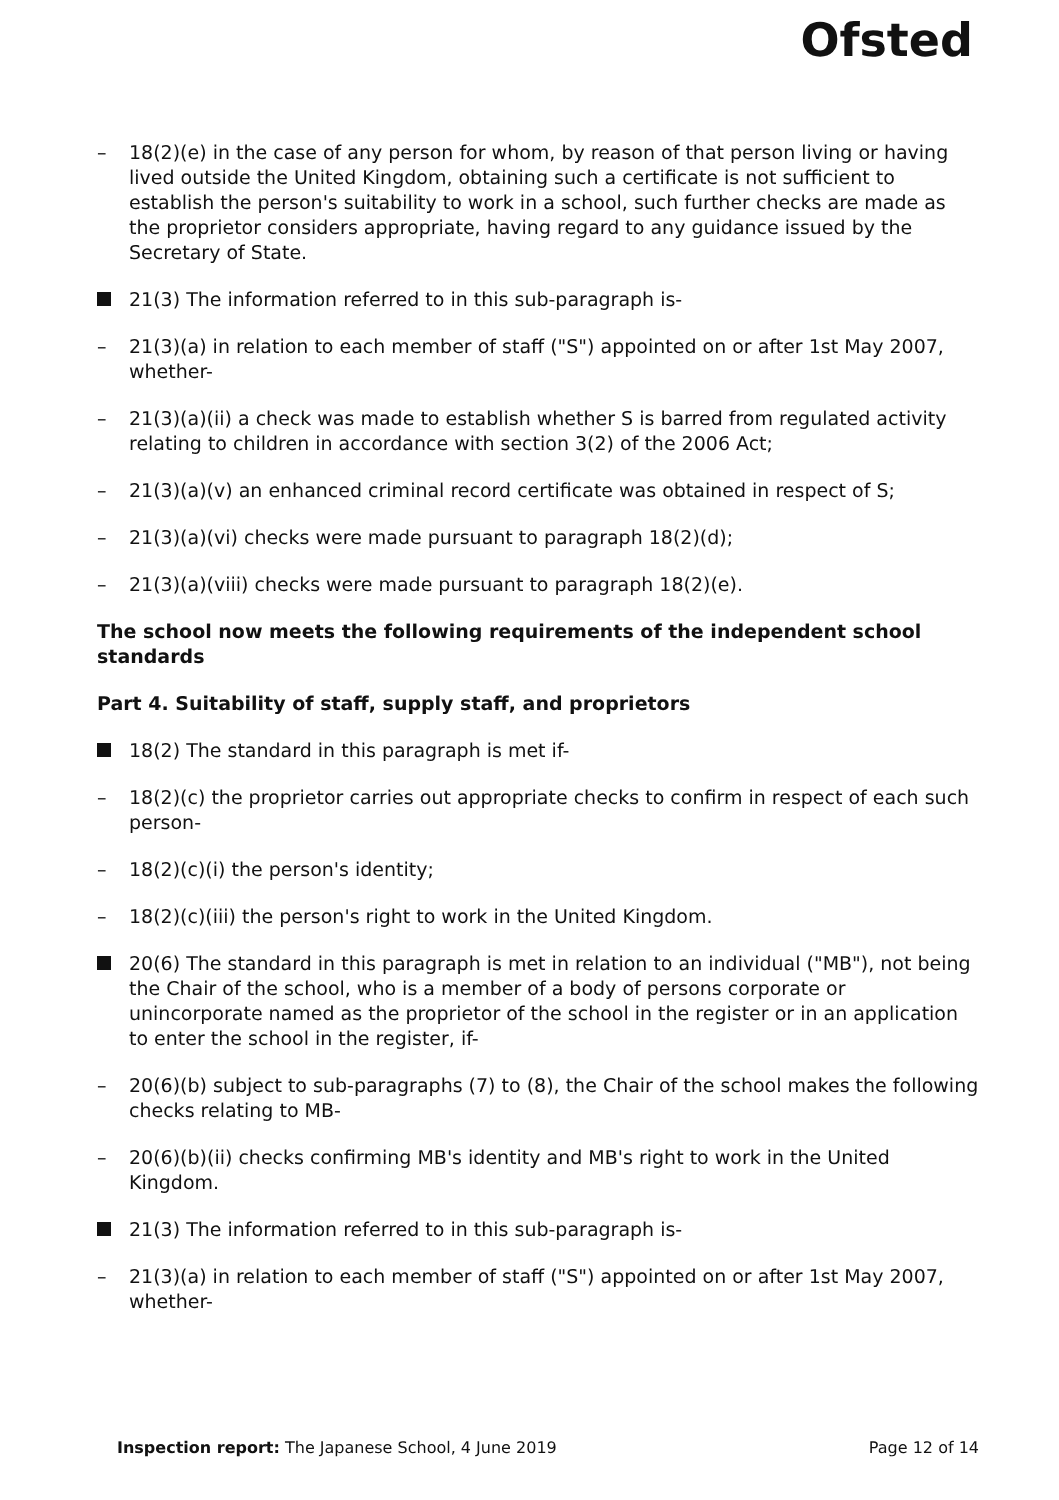Ofsted
– 18(2)(e) in the case of any person for whom, by reason of that person living or having lived outside the United Kingdom, obtaining such a certificate is not sufficient to establish the person's suitability to work in a school, such further checks are made as the proprietor considers appropriate, having regard to any guidance issued by the Secretary of State.
21(3) The information referred to in this sub-paragraph is-
– 21(3)(a) in relation to each member of staff ("S") appointed on or after 1st May 2007, whether-
– 21(3)(a)(ii) a check was made to establish whether S is barred from regulated activity relating to children in accordance with section 3(2) of the 2006 Act;
– 21(3)(a)(v) an enhanced criminal record certificate was obtained in respect of S;
– 21(3)(a)(vi) checks were made pursuant to paragraph 18(2)(d);
– 21(3)(a)(viii) checks were made pursuant to paragraph 18(2)(e).
The school now meets the following requirements of the independent school standards
Part 4. Suitability of staff, supply staff, and proprietors
18(2) The standard in this paragraph is met if-
– 18(2)(c) the proprietor carries out appropriate checks to confirm in respect of each such person-
– 18(2)(c)(i) the person's identity;
– 18(2)(c)(iii) the person's right to work in the United Kingdom.
20(6) The standard in this paragraph is met in relation to an individual ("MB"), not being the Chair of the school, who is a member of a body of persons corporate or unincorporate named as the proprietor of the school in the register or in an application to enter the school in the register, if-
– 20(6)(b) subject to sub-paragraphs (7) to (8), the Chair of the school makes the following checks relating to MB-
– 20(6)(b)(ii) checks confirming MB's identity and MB's right to work in the United Kingdom.
21(3) The information referred to in this sub-paragraph is-
– 21(3)(a) in relation to each member of staff ("S") appointed on or after 1st May 2007, whether-
Inspection report: The Japanese School, 4 June 2019 Page 12 of 14